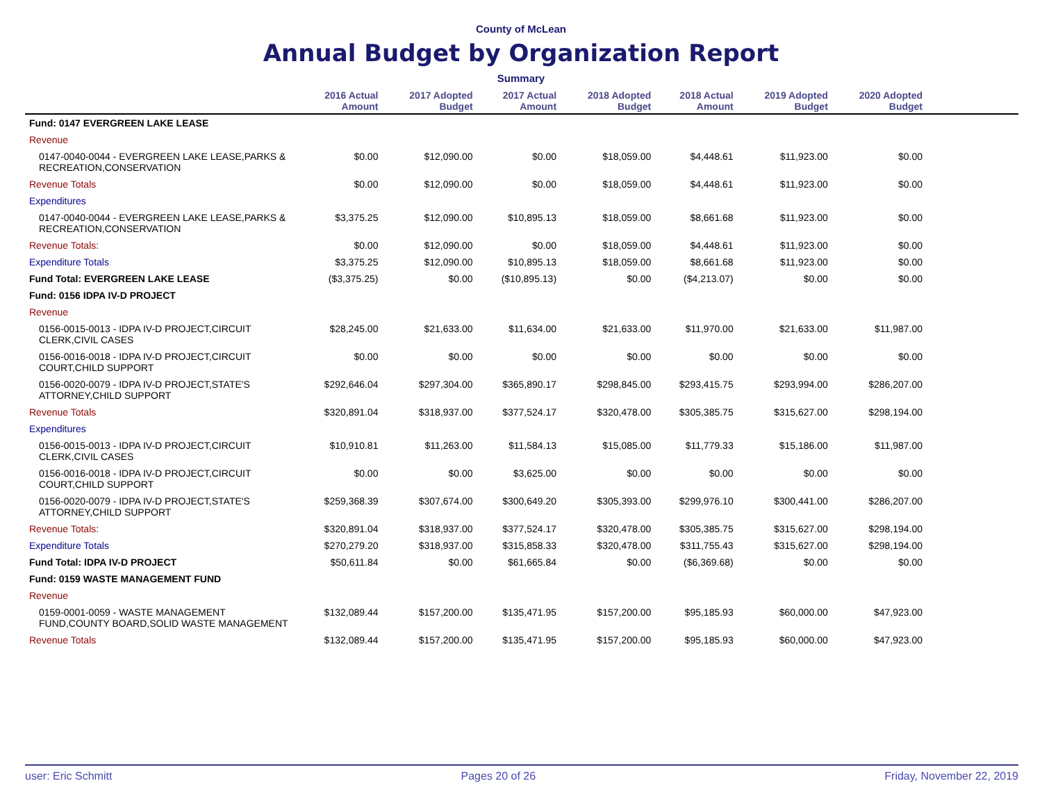County of McLean
Annual Budget by Organization Report
Summary
| | 2016 Actual Amount | 2017 Adopted Budget | 2017 Actual Amount | 2018 Adopted Budget | 2018 Actual Amount | 2019 Adopted Budget | 2020 Adopted Budget | |
| --- | --- | --- | --- | --- | --- | --- | --- | --- |
| Fund: 0147 EVERGREEN LAKE LEASE | | | | | | | | |
| Revenue | | | | | | | | |
| 0147-0040-0044 - EVERGREEN LAKE LEASE,PARKS & RECREATION,CONSERVATION | $0.00 | $12,090.00 | $0.00 | $18,059.00 | $4,448.61 | $11,923.00 | $0.00 | |
| Revenue Totals | $0.00 | $12,090.00 | $0.00 | $18,059.00 | $4,448.61 | $11,923.00 | $0.00 | |
| Expenditures | | | | | | | | |
| 0147-0040-0044 - EVERGREEN LAKE LEASE,PARKS & RECREATION,CONSERVATION | $3,375.25 | $12,090.00 | $10,895.13 | $18,059.00 | $8,661.68 | $11,923.00 | $0.00 | |
| Revenue Totals: | $0.00 | $12,090.00 | $0.00 | $18,059.00 | $4,448.61 | $11,923.00 | $0.00 | |
| Expenditure Totals | $3,375.25 | $12,090.00 | $10,895.13 | $18,059.00 | $8,661.68 | $11,923.00 | $0.00 | |
| Fund Total: EVERGREEN LAKE LEASE | ($3,375.25) | $0.00 | ($10,895.13) | $0.00 | ($4,213.07) | $0.00 | $0.00 | |
| Fund: 0156 IDPA IV-D PROJECT | | | | | | | | |
| Revenue | | | | | | | | |
| 0156-0015-0013 - IDPA IV-D PROJECT,CIRCUIT CLERK,CIVIL CASES | $28,245.00 | $21,633.00 | $11,634.00 | $21,633.00 | $11,970.00 | $21,633.00 | $11,987.00 | |
| 0156-0016-0018 - IDPA IV-D PROJECT,CIRCUIT COURT,CHILD SUPPORT | $0.00 | $0.00 | $0.00 | $0.00 | $0.00 | $0.00 | $0.00 | |
| 0156-0020-0079 - IDPA IV-D PROJECT,STATE'S ATTORNEY,CHILD SUPPORT | $292,646.04 | $297,304.00 | $365,890.17 | $298,845.00 | $293,415.75 | $293,994.00 | $286,207.00 | |
| Revenue Totals | $320,891.04 | $318,937.00 | $377,524.17 | $320,478.00 | $305,385.75 | $315,627.00 | $298,194.00 | |
| Expenditures | | | | | | | | |
| 0156-0015-0013 - IDPA IV-D PROJECT,CIRCUIT CLERK,CIVIL CASES | $10,910.81 | $11,263.00 | $11,584.13 | $15,085.00 | $11,779.33 | $15,186.00 | $11,987.00 | |
| 0156-0016-0018 - IDPA IV-D PROJECT,CIRCUIT COURT,CHILD SUPPORT | $0.00 | $0.00 | $3,625.00 | $0.00 | $0.00 | $0.00 | $0.00 | |
| 0156-0020-0079 - IDPA IV-D PROJECT,STATE'S ATTORNEY,CHILD SUPPORT | $259,368.39 | $307,674.00 | $300,649.20 | $305,393.00 | $299,976.10 | $300,441.00 | $286,207.00 | |
| Revenue Totals: | $320,891.04 | $318,937.00 | $377,524.17 | $320,478.00 | $305,385.75 | $315,627.00 | $298,194.00 | |
| Expenditure Totals | $270,279.20 | $318,937.00 | $315,858.33 | $320,478.00 | $311,755.43 | $315,627.00 | $298,194.00 | |
| Fund Total: IDPA IV-D PROJECT | $50,611.84 | $0.00 | $61,665.84 | $0.00 | ($6,369.68) | $0.00 | $0.00 | |
| Fund: 0159 WASTE MANAGEMENT FUND | | | | | | | | |
| Revenue | | | | | | | | |
| 0159-0001-0059 - WASTE MANAGEMENT FUND,COUNTY BOARD,SOLID WASTE MANAGEMENT | $132,089.44 | $157,200.00 | $135,471.95 | $157,200.00 | $95,185.93 | $60,000.00 | $47,923.00 | |
| Revenue Totals | $132,089.44 | $157,200.00 | $135,471.95 | $157,200.00 | $95,185.93 | $60,000.00 | $47,923.00 | |
user: Eric Schmitt Pages 20 of 26 Friday, November 22, 2019